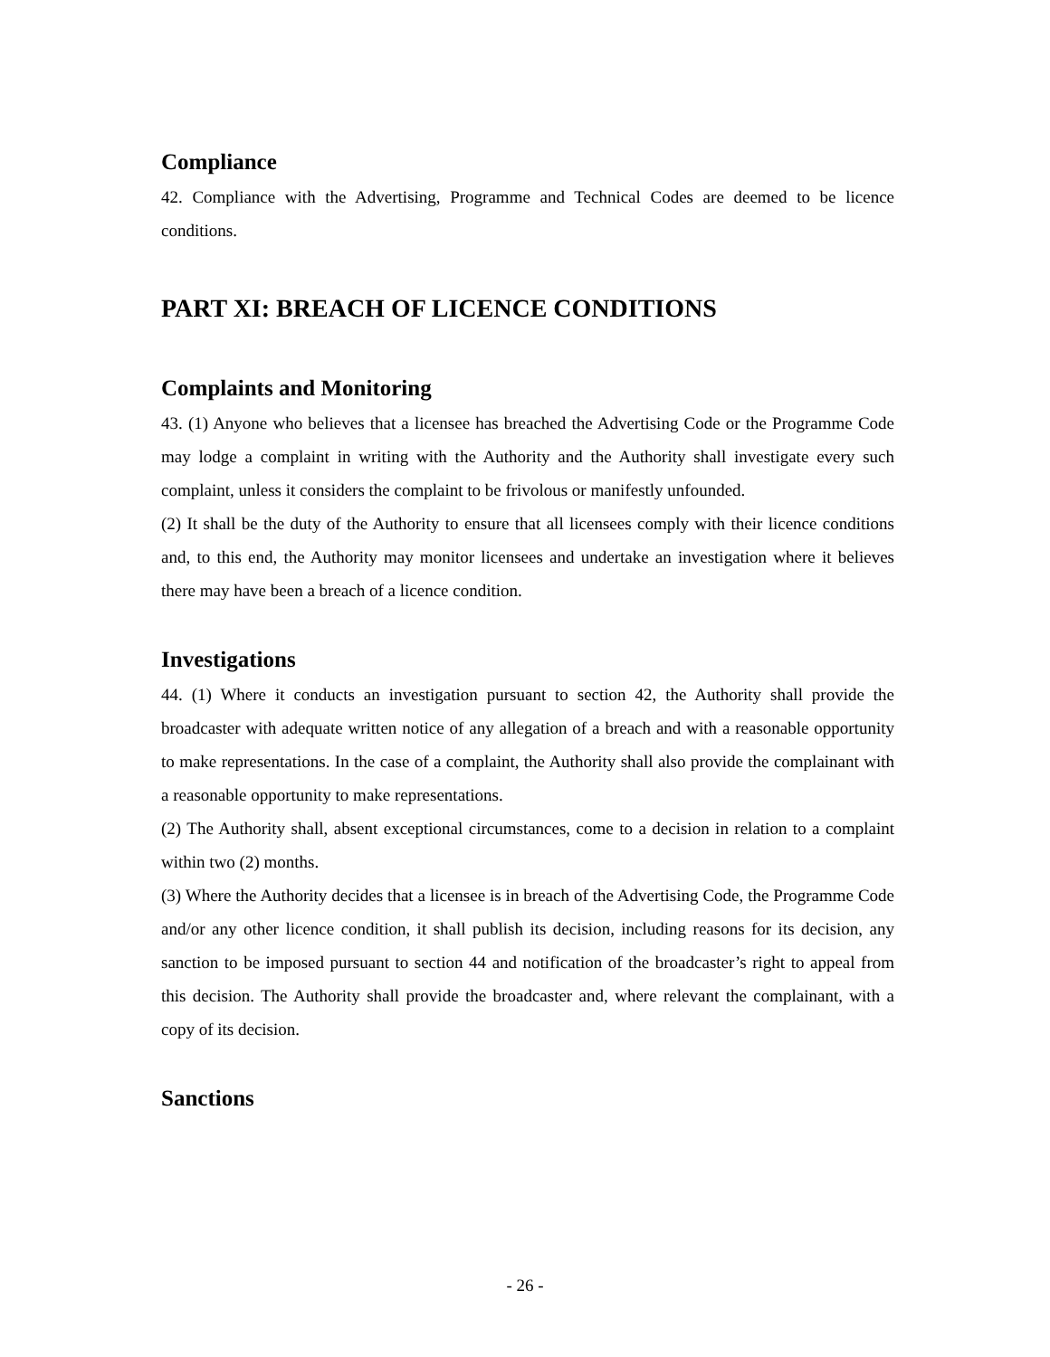Compliance
42. Compliance with the Advertising, Programme and Technical Codes are deemed to be licence conditions.
PART XI: BREACH OF LICENCE CONDITIONS
Complaints and Monitoring
43. (1) Anyone who believes that a licensee has breached the Advertising Code or the Programme Code may lodge a complaint in writing with the Authority and the Authority shall investigate every such complaint, unless it considers the complaint to be frivolous or manifestly unfounded.
(2) It shall be the duty of the Authority to ensure that all licensees comply with their licence conditions and, to this end, the Authority may monitor licensees and undertake an investigation where it believes there may have been a breach of a licence condition.
Investigations
44. (1) Where it conducts an investigation pursuant to section 42, the Authority shall provide the broadcaster with adequate written notice of any allegation of a breach and with a reasonable opportunity to make representations. In the case of a complaint, the Authority shall also provide the complainant with a reasonable opportunity to make representations.
(2) The Authority shall, absent exceptional circumstances, come to a decision in relation to a complaint within two (2) months.
(3) Where the Authority decides that a licensee is in breach of the Advertising Code, the Programme Code and/or any other licence condition, it shall publish its decision, including reasons for its decision, any sanction to be imposed pursuant to section 44 and notification of the broadcaster’s right to appeal from this decision. The Authority shall provide the broadcaster and, where relevant the complainant, with a copy of its decision.
Sanctions
- 26 -